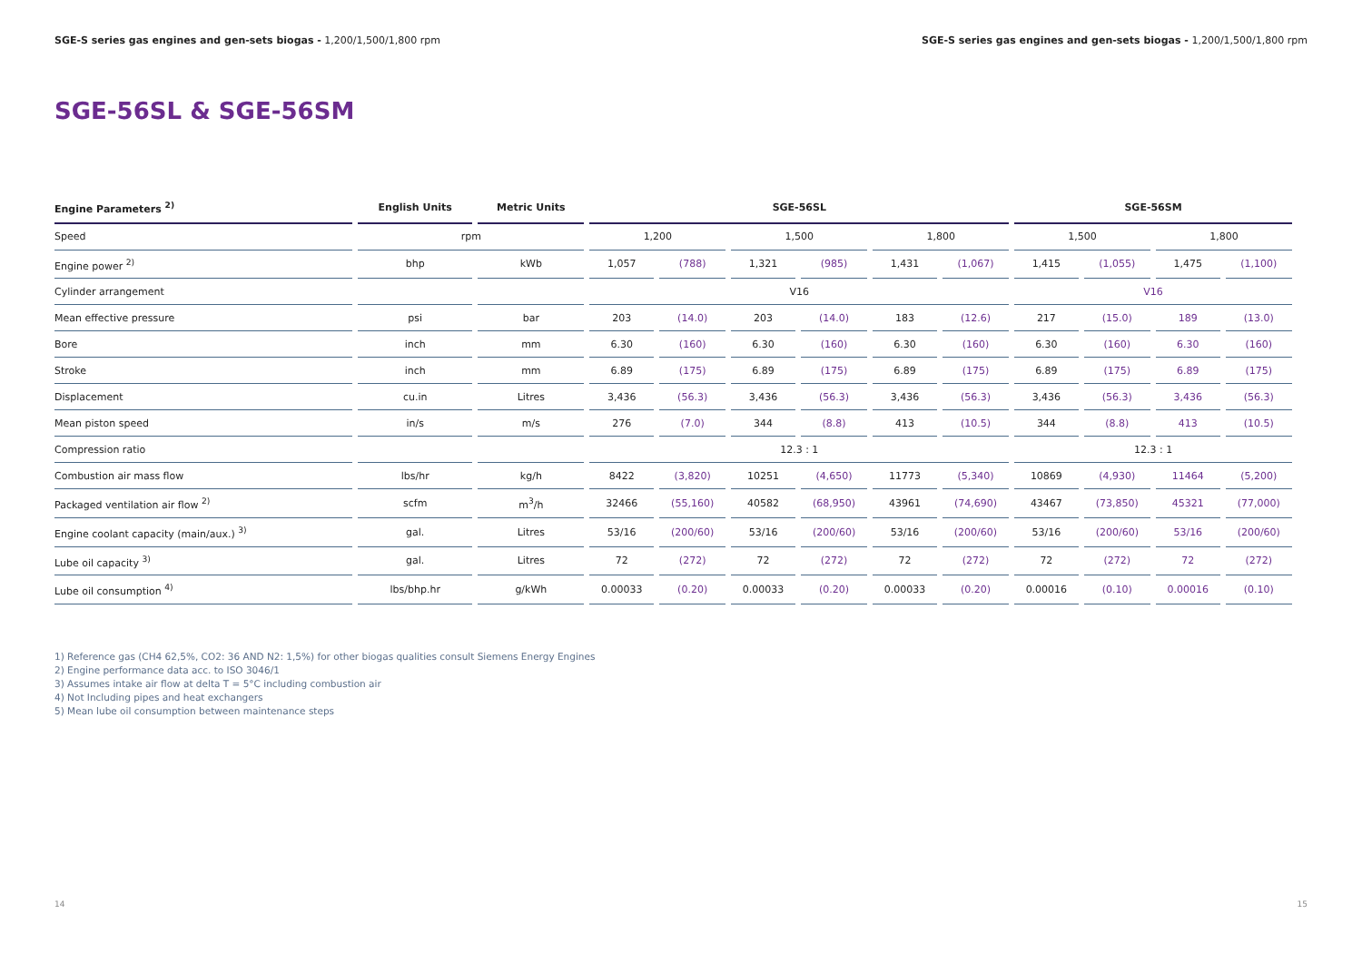SGE-S series gas engines and gen-sets biogas - 1,200/1,500/1,800 rpm SGE-S series gas engines and gen-sets biogas - 1,200/1,500/1,800 rpm
SGE-56SL & SGE-56SM
| Engine Parameters <sup>2)</sup> | English Units | Metric Units | SGE-56SL | | | | | | SGE-56SM | | | |
| --- | --- | --- | --- | --- | --- | --- | --- | --- | --- | --- | --- | --- |
| Speed | rpm | | 1,200 | | 1,500 | | 1,800 | | 1,500 | | 1,800 | |
| Engine power <sup>2)</sup> | bhp | kWb | 1,057 | (788) | 1,321 | (985) | 1,431 | (1,067) | 1,415 | (1,055) | 1,475 | (1,100) |
| Cylinder arrangement | | | V16 | | | | | | V16 | | | |
| Mean effective pressure | psi | bar | 203 | (14.0) | 203 | (14.0) | 183 | (12.6) | 217 | (15.0) | 189 | (13.0) |
| Bore | inch | mm | 6.30 | (160) | 6.30 | (160) | 6.30 | (160) | 6.30 | (160) | 6.30 | (160) |
| Stroke | inch | mm | 6.89 | (175) | 6.89 | (175) | 6.89 | (175) | 6.89 | (175) | 6.89 | (175) |
| Displacement | cu.in | Litres | 3,436 | (56.3) | 3,436 | (56.3) | 3,436 | (56.3) | 3,436 | (56.3) | 3,436 | (56.3) |
| Mean piston speed | in/s | m/s | 276 | (7.0) | 344 | (8.8) | 413 | (10.5) | 344 | (8.8) | 413 | (10.5) |
| Compression ratio | | | 12.3 : 1 | | | | | | 12.3 : 1 | | | |
| Combustion air mass flow | lbs/hr | kg/h | 8422 | (3,820) | 10251 | (4,650) | 11773 | (5,340) | 10869 | (4,930) | 11464 | (5,200) |
| Packaged ventilation air flow <sup>2)</sup> | scfm | m<sup>3</sup>/h | 32466 | (55,160) | 40582 | (68,950) | 43961 | (74,690) | 43467 | (73,850) | 45321 | (77,000) |
| Engine coolant capacity (main/aux.) <sup>3)</sup> | gal. | Litres | 53/16 | (200/60) | 53/16 | (200/60) | 53/16 | (200/60) | 53/16 | (200/60) | 53/16 | (200/60) |
| Lube oil capacity <sup>3)</sup> | gal. | Litres | 72 | (272) | 72 | (272) | 72 | (272) | 72 | (272) | 72 | (272) |
| Lube oil consumption <sup>4)</sup> | lbs/bhp.hr | g/kWh | 0.00033 | (0.20) | 0.00033 | (0.20) | 0.00033 | (0.20) | 0.00016 | (0.10) | 0.00016 | (0.10) |
1) Reference gas (CH4 62,5%, CO2: 36 AND N2: 1,5%) for other biogas qualities consult Siemens Energy Engines
2) Engine performance data acc. to ISO 3046/1
3) Assumes intake air flow at delta T = 5°C including combustion air
4) Not Including pipes and heat exchangers
5) Mean lube oil consumption between maintenance steps
14 15